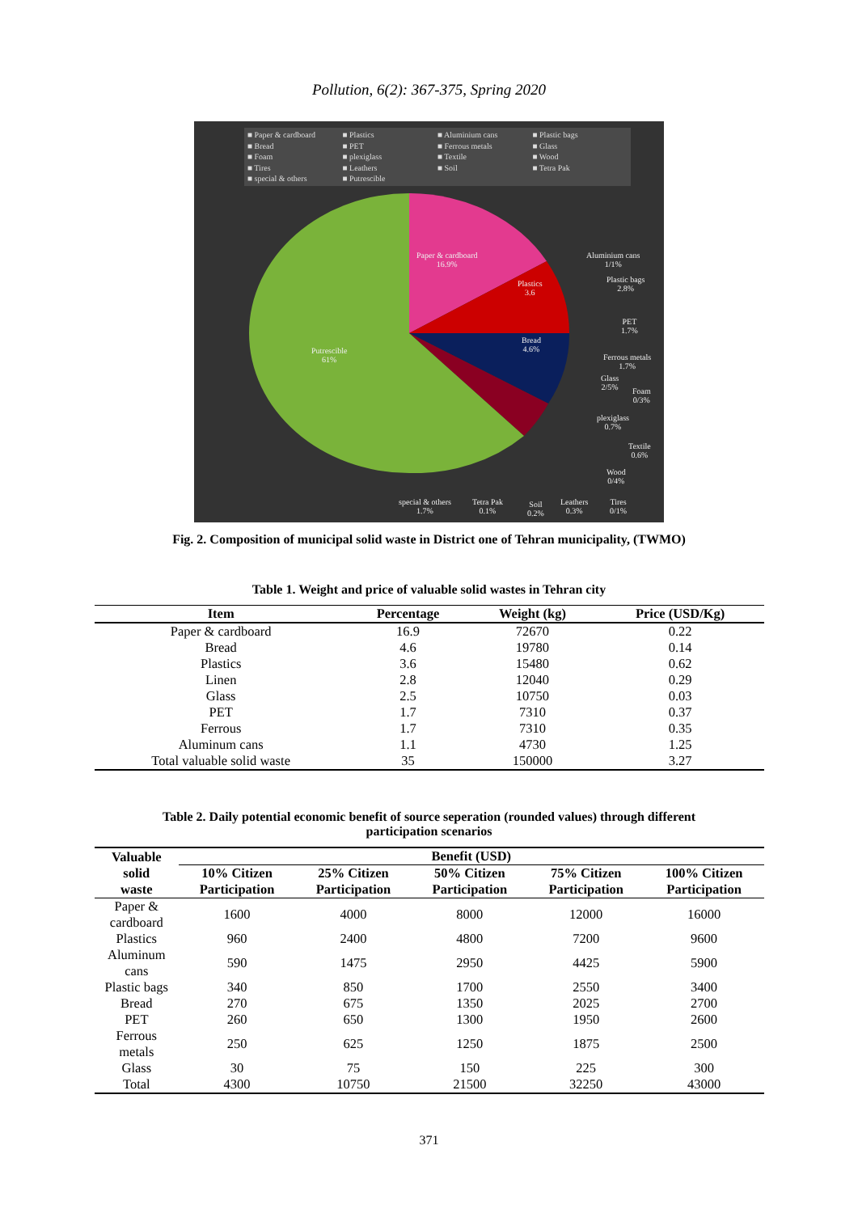Pollution, 6(2): 367-375, Spring 2020
■ Paper & cardboard ■ Plastics ■ Aluminium cans ■ Plastic bags ■ Bread ■ PET ■ Ferrous metals ■ Glass ■ Foam ■ plexiglass ■ Textile ■ Wood ■ Tires ■ Leathers ■ Soil ■ Tetra Pak ■ special & others ■ Putrescible
Paper & cardboard
16.9%
Plastics
3.6
Aluminium cans
1/1%
Plastic bags
2.8%
Bread
4.6%
PET
1.7%
Ferrous metals
1.7%
Glass
2/5%
Foam
0/3%
plexiglass
0.7%
Textile
0.6%
Wood
0/4%
Putrescible
61%
special & others
1.7%
Tetra Pak
0.1%
Soil
0.2%
Leathers
0.3%
Tires
0/1%
Fig. 2. Composition of municipal solid waste in District one of Tehran municipality, (TWMO)
Table 1. Weight and price of valuable solid wastes in Tehran city
| Item | Percentage | Weight (kg) | Price (USD/Kg) |
| --- | --- | --- | --- |
| Paper & cardboard | 16.9 | 72670 | 0.22 |
| Bread | 4.6 | 19780 | 0.14 |
| Plastics | 3.6 | 15480 | 0.62 |
| Linen | 2.8 | 12040 | 0.29 |
| Glass | 2.5 | 10750 | 0.03 |
| PET | 1.7 | 7310 | 0.37 |
| Ferrous | 1.7 | 7310 | 0.35 |
| Aluminum cans | 1.1 | 4730 | 1.25 |
| Total valuable solid waste | 35 | 150000 | 3.27 |
Table 2. Daily potential economic benefit of source seperation (rounded values) through different
participation scenarios
| Valuable solid waste | Benefit (USD) | | | | |
| --- | --- | --- | --- | --- | --- |
| | 10% Citizen Participation | 25% Citizen Participation | 50% Citizen Participation | 75% Citizen Participation | 100% Citizen Participation |
| Paper & cardboard | 1600 | 4000 | 8000 | 12000 | 16000 |
| Plastics | 960 | 2400 | 4800 | 7200 | 9600 |
| Aluminum cans | 590 | 1475 | 2950 | 4425 | 5900 |
| Plastic bags | 340 | 850 | 1700 | 2550 | 3400 |
| Bread | 270 | 675 | 1350 | 2025 | 2700 |
| PET | 260 | 650 | 1300 | 1950 | 2600 |
| Ferrous metals | 250 | 625 | 1250 | 1875 | 2500 |
| Glass | 30 | 75 | 150 | 225 | 300 |
| Total | 4300 | 10750 | 21500 | 32250 | 43000 |
371